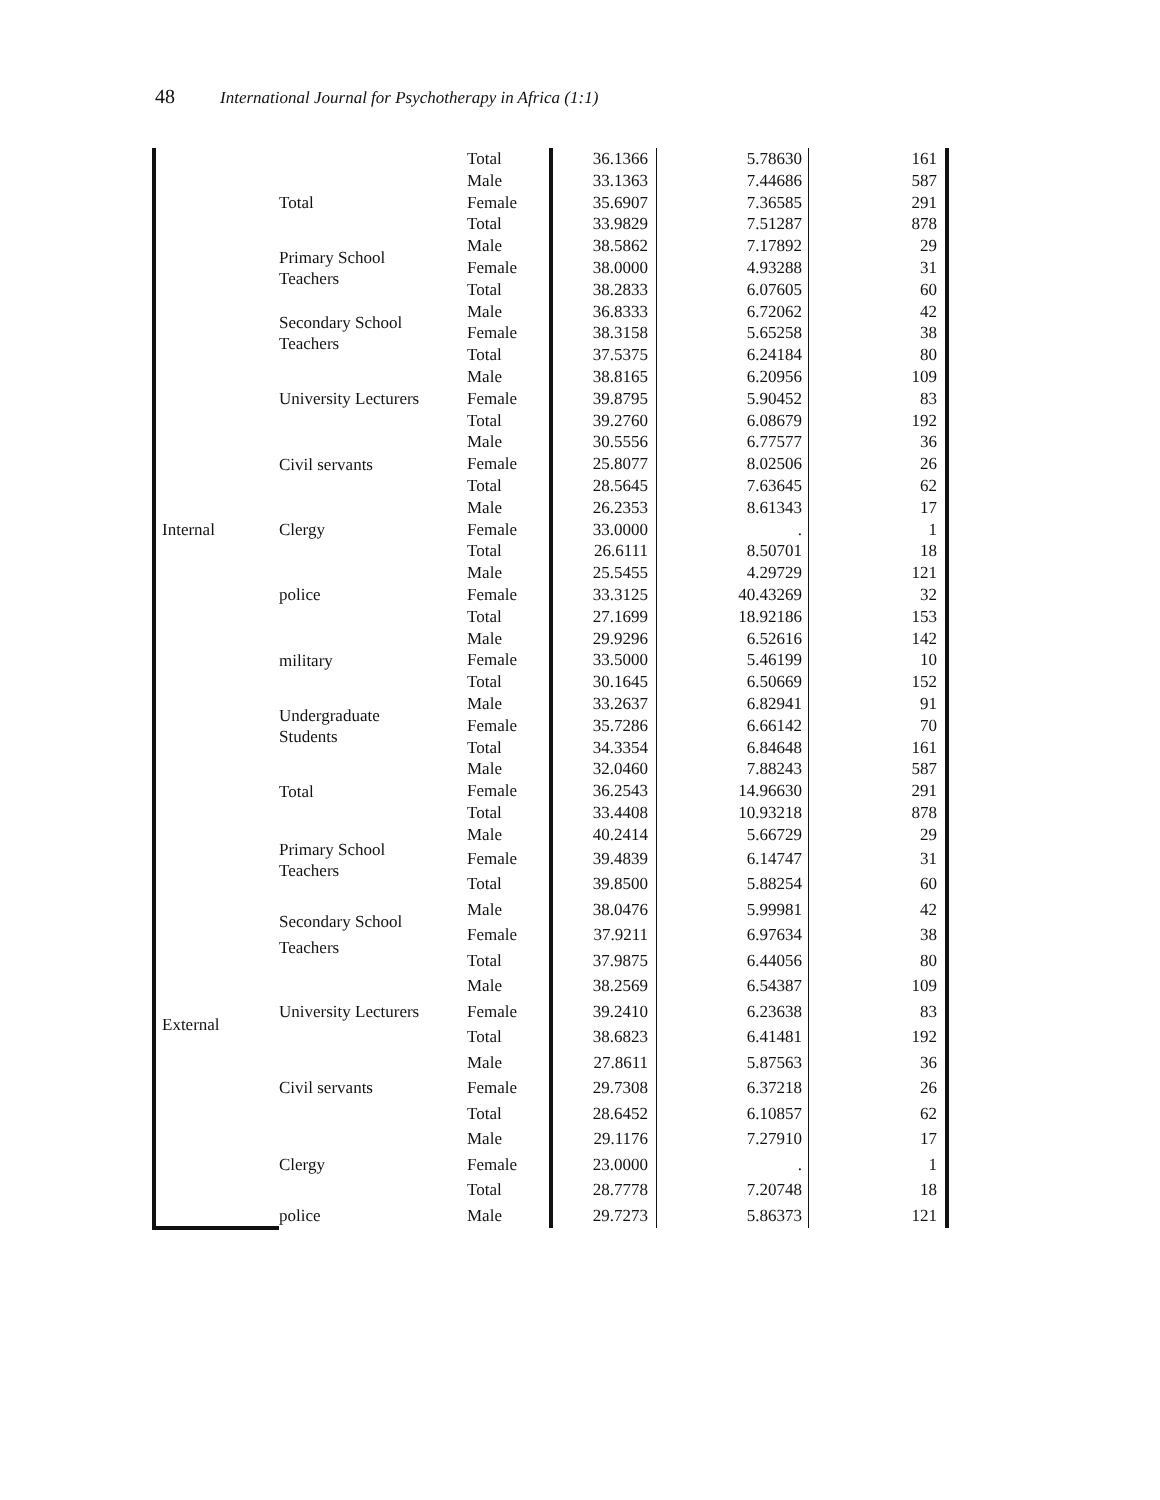48 International Journal for Psychotherapy in Africa (1:1)
| | | Total | 36.1366 | 5.78630 | 161 |
| | Total | Male | 33.1363 | 7.44686 | 587 |
| | | Female | 35.6907 | 7.36585 | 291 |
| | | Total | 33.9829 | 7.51287 | 878 |
| Internal | Primary School Teachers | Male | 38.5862 | 7.17892 | 29 |
| | | Female | 38.0000 | 4.93288 | 31 |
| | | Total | 38.2833 | 6.07605 | 60 |
| | Secondary School Teachers | Male | 36.8333 | 6.72062 | 42 |
| | | Female | 38.3158 | 5.65258 | 38 |
| | | Total | 37.5375 | 6.24184 | 80 |
| | University Lecturers | Male | 38.8165 | 6.20956 | 109 |
| | | Female | 39.8795 | 5.90452 | 83 |
| | | Total | 39.2760 | 6.08679 | 192 |
| | Civil servants | Male | 30.5556 | 6.77577 | 36 |
| | | Female | 25.8077 | 8.02506 | 26 |
| | | Total | 28.5645 | 7.63645 | 62 |
| | Clergy | Male | 26.2353 | 8.61343 | 17 |
| | | Female | 33.0000 | . | 1 |
| | | Total | 26.6111 | 8.50701 | 18 |
| | police | Male | 25.5455 | 4.29729 | 121 |
| | | Female | 33.3125 | 40.43269 | 32 |
| | | Total | 27.1699 | 18.92186 | 153 |
| | military | Male | 29.9296 | 6.52616 | 142 |
| | | Female | 33.5000 | 5.46199 | 10 |
| | | Total | 30.1645 | 6.50669 | 152 |
| | Undergraduate Students | Male | 33.2637 | 6.82941 | 91 |
| | | Female | 35.7286 | 6.66142 | 70 |
| | | Total | 34.3354 | 6.84648 | 161 |
| | Total | Male | 32.0460 | 7.88243 | 587 |
| | | Female | 36.2543 | 14.96630 | 291 |
| | | Total | 33.4408 | 10.93218 | 878 |
| External | Primary School Teachers | Male | 40.2414 | 5.66729 | 29 |
| | | Female | 39.4839 | 6.14747 | 31 |
| | | Total | 39.8500 | 5.88254 | 60 |
| | Secondary School Teachers | Male | 38.0476 | 5.99981 | 42 |
| | | Female | 37.9211 | 6.97634 | 38 |
| | | Total | 37.9875 | 6.44056 | 80 |
| | University Lecturers | Male | 38.2569 | 6.54387 | 109 |
| | | Female | 39.2410 | 6.23638 | 83 |
| | | Total | 38.6823 | 6.41481 | 192 |
| | Civil servants | Male | 27.8611 | 5.87563 | 36 |
| | | Female | 29.7308 | 6.37218 | 26 |
| | | Total | 28.6452 | 6.10857 | 62 |
| | Clergy | Male | 29.1176 | 7.27910 | 17 |
| | | Female | 23.0000 | . | 1 |
| | | Total | 28.7778 | 7.20748 | 18 |
| | police | Male | 29.7273 | 5.86373 | 121 |